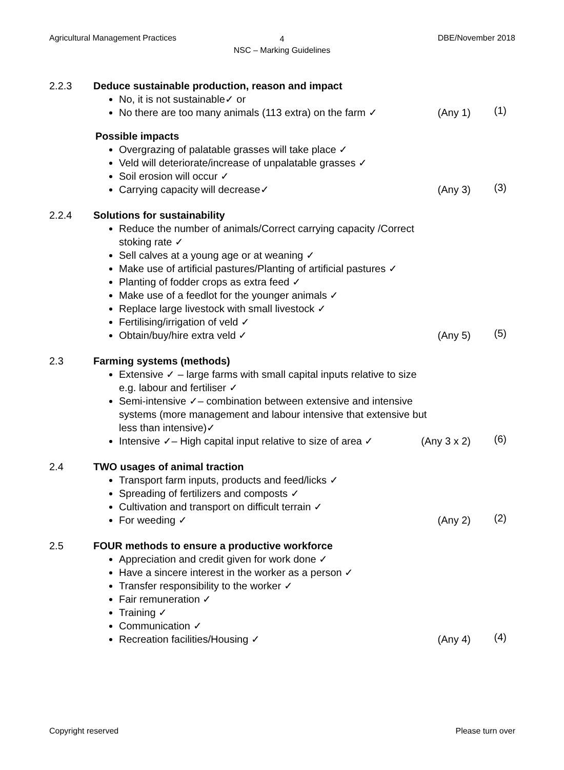Agricultural Management Practices
4
NSC – Marking Guidelines
DBE/November 2018
2.2.3 Deduce sustainable production, reason and impact
No, it is not sustainable✓ or
No there are too many animals (113 extra) on the farm ✓ (Any 1) (1)
Possible impacts
Overgrazing of palatable grasses will take place ✓
Veld will deteriorate/increase of unpalatable grasses ✓
Soil erosion will occur ✓
Carrying capacity will decrease✓ (Any 3) (3)
2.2.4 Solutions for sustainability
Reduce the number of animals/Correct carrying capacity /Correct stoking rate ✓
Sell calves at a young age or at weaning ✓
Make use of artificial pastures/Planting of artificial pastures ✓
Planting of fodder crops as extra feed ✓
Make use of a feedlot for the younger animals ✓
Replace large livestock with small livestock ✓
Fertilising/irrigation of veld ✓
Obtain/buy/hire extra veld ✓ (Any 5) (5)
2.3 Farming systems (methods)
Extensive ✓ – large farms with small capital inputs relative to size e.g. labour and fertiliser ✓
Semi-intensive ✓– combination between extensive and intensive systems (more management and labour intensive that extensive but less than intensive)✓
Intensive ✓– High capital input relative to size of area ✓ (Any 3 x 2) (6)
2.4 TWO usages of animal traction
Transport farm inputs, products and feed/licks ✓
Spreading of fertilizers and composts ✓
Cultivation and transport on difficult terrain ✓
For weeding ✓ (Any 2) (2)
2.5 FOUR methods to ensure a productive workforce
Appreciation and credit given for work done ✓
Have a sincere interest in the worker as a person ✓
Transfer responsibility to the worker ✓
Fair remuneration ✓
Training ✓
Communication ✓
Recreation facilities/Housing ✓ (Any 4) (4)
Copyright reserved Please turn over